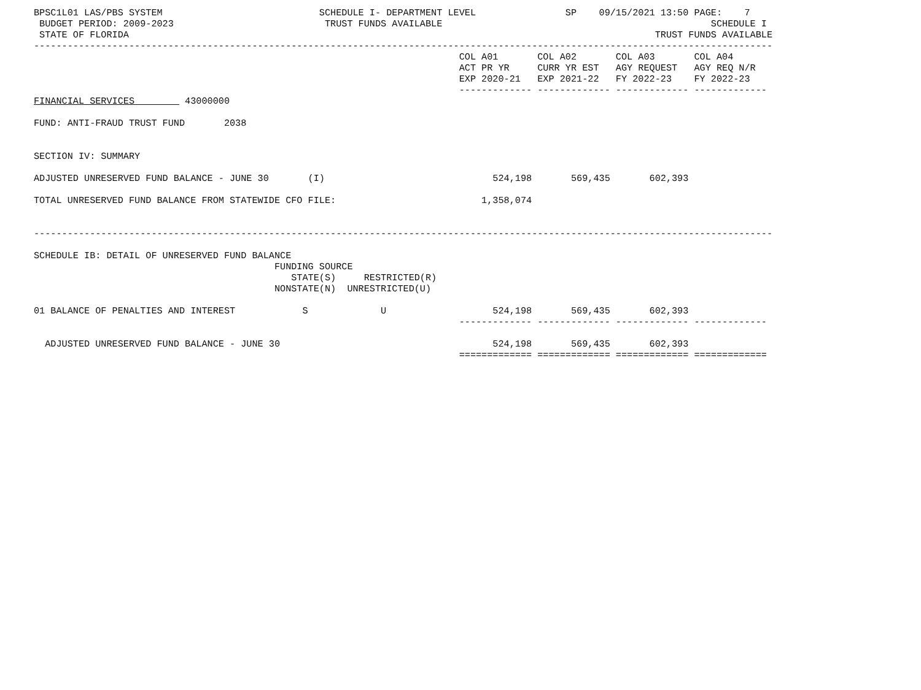BPSC1L01 LAS/PBS SYSTEM                            SCHEDULE I- DEPARTMENT LEVEL                SP    09/15/2021 13:50 PAGE:    7
 BUDGET PERIOD: 2009-2023                           TRUST FUNDS AVAILABLE                                                SCHEDULE I
 STATE OF FLORIDA                                                                                              TRUST FUNDS AVAILABLE
------------------------------------------------------------------------------------------------------------------------------------
                                                                            COL A01       COL A02       COL A03       COL A04
                                                                            ACT PR YR     CURR YR EST   AGY REQUEST   AGY REQ N/R
                                                                            EXP 2020-21   EXP 2021-22   FY 2022-23    FY 2022-23
                                                                            ------------- ------------- ------------- -------------
FINANCIAL SERVICES         43000000

FUND: ANTI-FRAUD TRUST FUND       2038


SECTION IV: SUMMARY

ADJUSTED UNRESERVED FUND BALANCE - JUNE 30       (I)                              524,198       569,435       602,393

TOTAL UNRESERVED FUND BALANCE FROM STATEWIDE CFO FILE:                          1,358,074


------------------------------------------------------------------------------------------------------------------------------------

SCHEDULE IB: DETAIL OF UNRESERVED FUND BALANCE
                                           FUNDING SOURCE
                                              STATE(S)     RESTRICTED(R)
                                           NONSTATE(N)  UNRESTRICTED(U)

01 BALANCE OF PENALTIES AND INTEREST            S             U                   524,198       569,435       602,393
                                                                            ------------- ------------- ------------- -------------

  ADJUSTED UNRESERVED FUND BALANCE - JUNE 30                                      524,198       569,435       602,393
                                                                            ============= ============= ============= =============